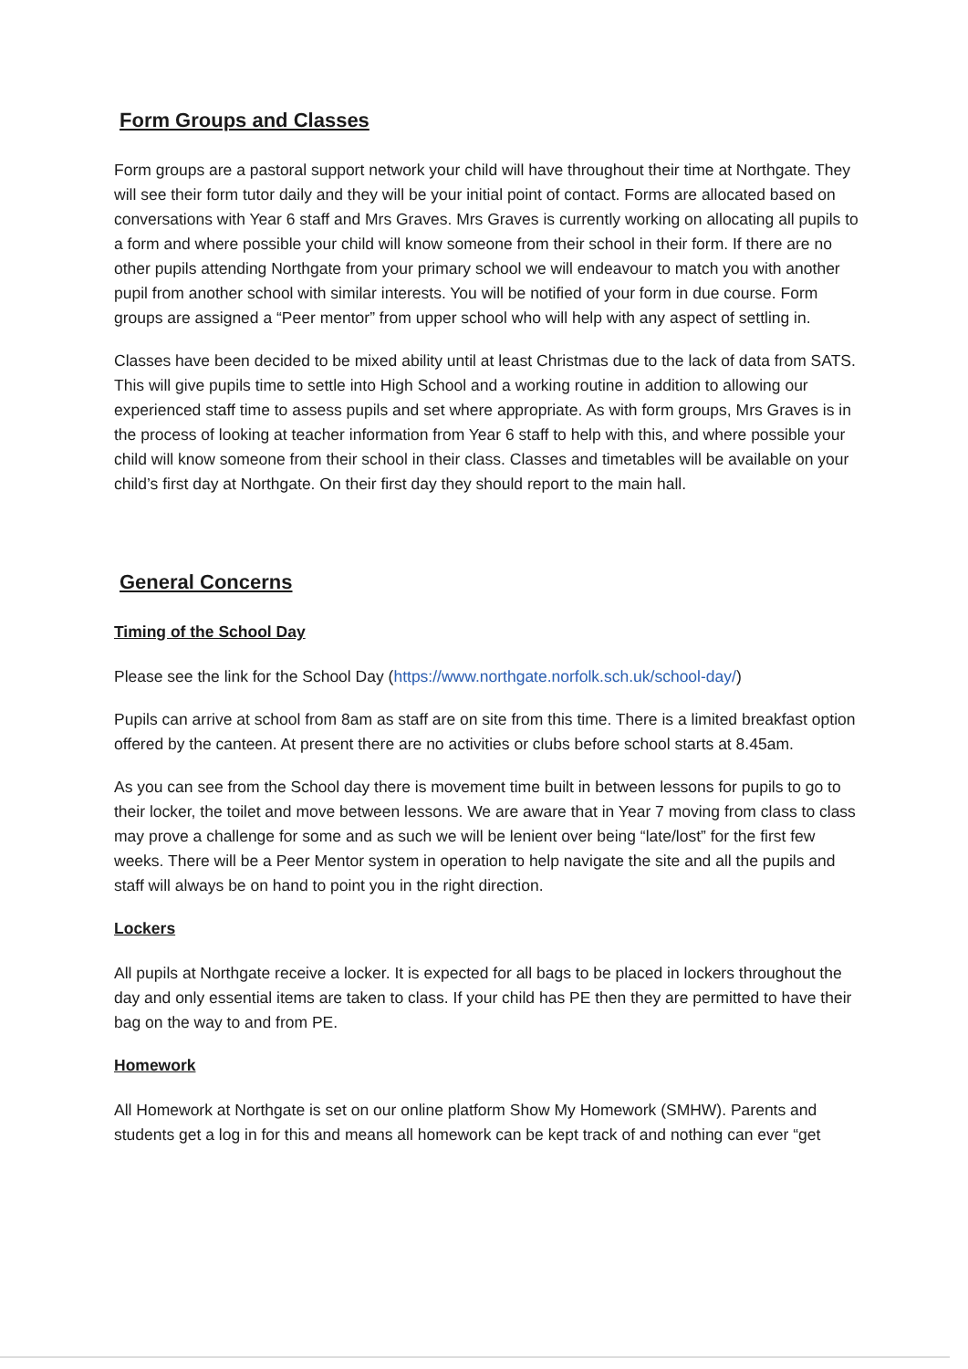Form Groups and Classes
Form groups are a pastoral support network your child will have throughout their time at Northgate. They will see their form tutor daily and they will be your initial point of contact. Forms are allocated based on conversations with Year 6 staff and Mrs Graves. Mrs Graves is currently working on allocating all pupils to a form and where possible your child will know someone from their school in their form. If there are no other pupils attending Northgate from your primary school we will endeavour to match you with another pupil from another school with similar interests. You will be notified of your form in due course. Form groups are assigned a “Peer mentor” from upper school who will help with any aspect of settling in.
Classes have been decided to be mixed ability until at least Christmas due to the lack of data from SATS. This will give pupils time to settle into High School and a working routine in addition to allowing our experienced staff time to assess pupils and set where appropriate. As with form groups, Mrs Graves is in the process of looking at teacher information from Year 6 staff to help with this, and where possible your child will know someone from their school in their class. Classes and timetables will be available on your child’s first day at Northgate. On their first day they should report to the main hall.
General Concerns
Timing of the School Day
Please see the link for the School Day (https://www.northgate.norfolk.sch.uk/school-day/)
Pupils can arrive at school from 8am as staff are on site from this time. There is a limited breakfast option offered by the canteen. At present there are no activities or clubs before school starts at 8.45am.
As you can see from the School day there is movement time built in between lessons for pupils to go to their locker, the toilet and move between lessons. We are aware that in Year 7 moving from class to class may prove a challenge for some and as such we will be lenient over being “late/lost” for the first few weeks. There will be a Peer Mentor system in operation to help navigate the site and all the pupils and staff will always be on hand to point you in the right direction.
Lockers
All pupils at Northgate receive a locker. It is expected for all bags to be placed in lockers throughout the day and only essential items are taken to class. If your child has PE then they are permitted to have their bag on the way to and from PE.
Homework
All Homework at Northgate is set on our online platform Show My Homework (SMHW). Parents and students get a log in for this and means all homework can be kept track of and nothing can ever “get